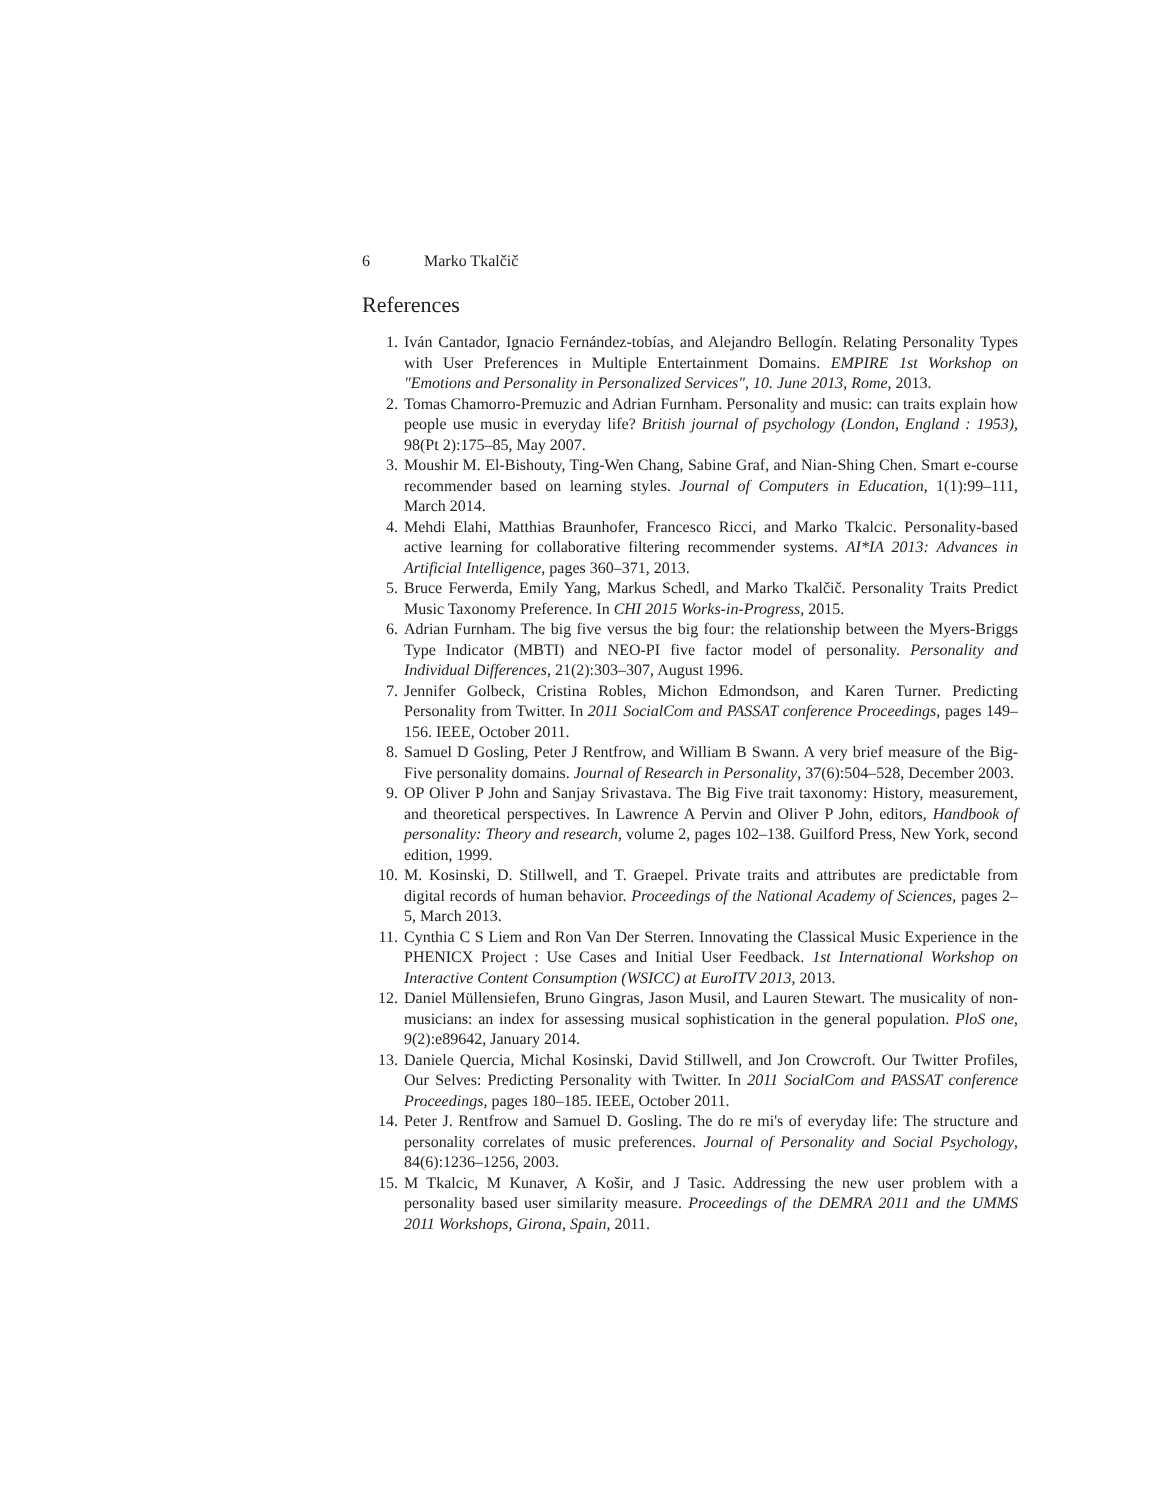6 Marko Tkalčič
References
1. Iván Cantador, Ignacio Fernández-tobías, and Alejandro Bellogín. Relating Personality Types with User Preferences in Multiple Entertainment Domains. EMPIRE 1st Workshop on "Emotions and Personality in Personalized Services", 10. June 2013, Rome, 2013.
2. Tomas Chamorro-Premuzic and Adrian Furnham. Personality and music: can traits explain how people use music in everyday life? British journal of psychology (London, England : 1953), 98(Pt 2):175–85, May 2007.
3. Moushir M. El-Bishouty, Ting-Wen Chang, Sabine Graf, and Nian-Shing Chen. Smart e-course recommender based on learning styles. Journal of Computers in Education, 1(1):99–111, March 2014.
4. Mehdi Elahi, Matthias Braunhofer, Francesco Ricci, and Marko Tkalcic. Personality-based active learning for collaborative filtering recommender systems. AI*IA 2013: Advances in Artificial Intelligence, pages 360–371, 2013.
5. Bruce Ferwerda, Emily Yang, Markus Schedl, and Marko Tkalčič. Personality Traits Predict Music Taxonomy Preference. In CHI 2015 Works-in-Progress, 2015.
6. Adrian Furnham. The big five versus the big four: the relationship between the Myers-Briggs Type Indicator (MBTI) and NEO-PI five factor model of personality. Personality and Individual Differences, 21(2):303–307, August 1996.
7. Jennifer Golbeck, Cristina Robles, Michon Edmondson, and Karen Turner. Predicting Personality from Twitter. In 2011 SocialCom and PASSAT conference Proceedings, pages 149–156. IEEE, October 2011.
8. Samuel D Gosling, Peter J Rentfrow, and William B Swann. A very brief measure of the Big-Five personality domains. Journal of Research in Personality, 37(6):504–528, December 2003.
9. OP Oliver P John and Sanjay Srivastava. The Big Five trait taxonomy: History, measurement, and theoretical perspectives. In Lawrence A Pervin and Oliver P John, editors, Handbook of personality: Theory and research, volume 2, pages 102–138. Guilford Press, New York, second edition, 1999.
10. M. Kosinski, D. Stillwell, and T. Graepel. Private traits and attributes are predictable from digital records of human behavior. Proceedings of the National Academy of Sciences, pages 2–5, March 2013.
11. Cynthia C S Liem and Ron Van Der Sterren. Innovating the Classical Music Experience in the PHENICX Project : Use Cases and Initial User Feedback. 1st International Workshop on Interactive Content Consumption (WSICC) at EuroITV 2013, 2013.
12. Daniel Müllensiefen, Bruno Gingras, Jason Musil, and Lauren Stewart. The musicality of non-musicians: an index for assessing musical sophistication in the general population. PloS one, 9(2):e89642, January 2014.
13. Daniele Quercia, Michal Kosinski, David Stillwell, and Jon Crowcroft. Our Twitter Profiles, Our Selves: Predicting Personality with Twitter. In 2011 SocialCom and PASSAT conference Proceedings, pages 180–185. IEEE, October 2011.
14. Peter J. Rentfrow and Samuel D. Gosling. The do re mi's of everyday life: The structure and personality correlates of music preferences. Journal of Personality and Social Psychology, 84(6):1236–1256, 2003.
15. M Tkalcic, M Kunaver, A Košir, and J Tasic. Addressing the new user problem with a personality based user similarity measure. Proceedings of the DEMRA 2011 and the UMMS 2011 Workshops, Girona, Spain, 2011.